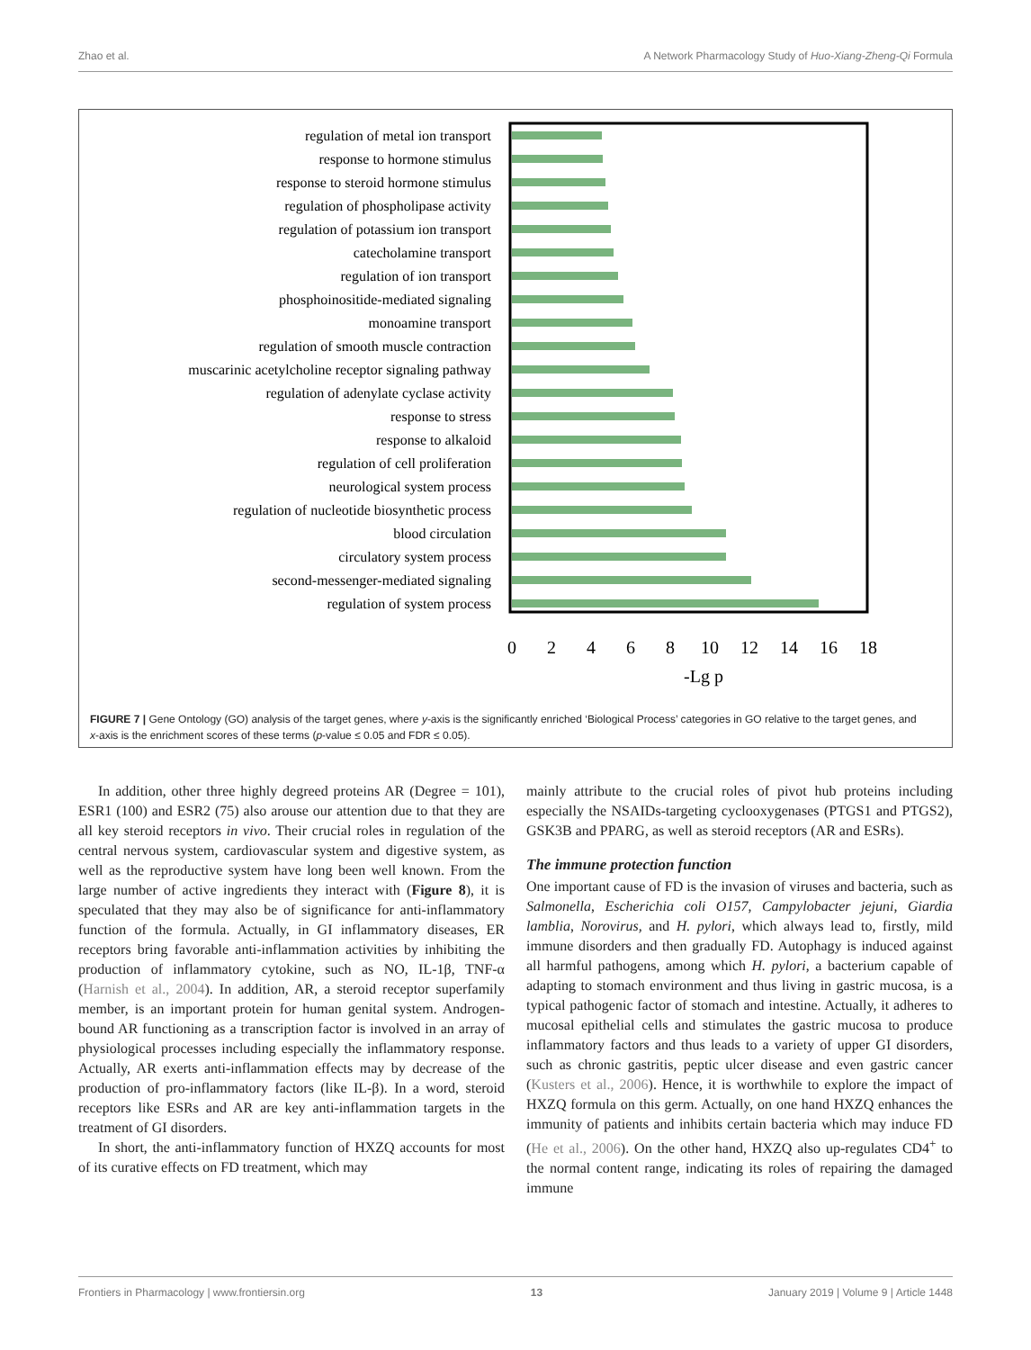Zhao et al. A Network Pharmacology Study of Huo-Xiang-Zheng-Qi Formula
regulation of metal ion transport
response to hormone stimulus
response to steroid hormone stimulus
regulation of phospholipase activity
regulation of potassium ion transport
catecholamine transport
regulation of ion transport
phosphoinositide-mediated signaling
monoamine transport
regulation of smooth muscle contraction
muscarinic acetylcholine receptor signaling pathway
regulation of adenylate cyclase activity
response to stress
response to alkaloid
regulation of cell proliferation
neurological system process
regulation of nucleotide biosynthetic process
blood circulation
circulatory system process
second-messenger-mediated signaling
regulation of system process
0
2
4
6
8
10
12
14
16
18
-Lg p
FIGURE 7 | Gene Ontology (GO) analysis of the target genes, where y-axis is the significantly enriched ‘Biological Process’ categories in GO relative to the target genes, and x-axis is the enrichment scores of these terms (p-value ≤ 0.05 and FDR ≤ 0.05).
In addition, other three highly degreed proteins AR (Degree = 101), ESR1 (100) and ESR2 (75) also arouse our attention due to that they are all key steroid receptors in vivo. Their crucial roles in regulation of the central nervous system, cardiovascular system and digestive system, as well as the reproductive system have long been well known. From the large number of active ingredients they interact with (Figure 8), it is speculated that they may also be of significance for anti-inflammatory function of the formula. Actually, in GI inflammatory diseases, ER receptors bring favorable anti-inflammation activities by inhibiting the production of inflammatory cytokine, such as NO, IL-1β, TNF-α (Harnish et al., 2004). In addition, AR, a steroid receptor superfamily member, is an important protein for human genital system. Androgen-bound AR functioning as a transcription factor is involved in an array of physiological processes including especially the inflammatory response. Actually, AR exerts anti-inflammation effects may by decrease of the production of pro-inflammatory factors (like IL-β). In a word, steroid receptors like ESRs and AR are key anti-inflammation targets in the treatment of GI disorders.
In short, the anti-inflammatory function of HXZQ accounts for most of its curative effects on FD treatment, which may
mainly attribute to the crucial roles of pivot hub proteins including especially the NSAIDs-targeting cyclooxygenases (PTGS1 and PTGS2), GSK3B and PPARG, as well as steroid receptors (AR and ESRs).
The immune protection function
One important cause of FD is the invasion of viruses and bacteria, such as Salmonella, Escherichia coli O157, Campylobacter jejuni, Giardia lamblia, Norovirus, and H. pylori, which always lead to, firstly, mild immune disorders and then gradually FD. Autophagy is induced against all harmful pathogens, among which H. pylori, a bacterium capable of adapting to stomach environment and thus living in gastric mucosa, is a typical pathogenic factor of stomach and intestine. Actually, it adheres to mucosal epithelial cells and stimulates the gastric mucosa to produce inflammatory factors and thus leads to a variety of upper GI disorders, such as chronic gastritis, peptic ulcer disease and even gastric cancer (Kusters et al., 2006). Hence, it is worthwhile to explore the impact of HXZQ formula on this germ. Actually, on one hand HXZQ enhances the immunity of patients and inhibits certain bacteria which may induce FD (He et al., 2006). On the other hand, HXZQ also up-regulates CD4<sup>+</sup> to the normal content range, indicating its roles of repairing the damaged immune
Frontiers in Pharmacology | www.frontiersin.org 13 January 2019 | Volume 9 | Article 1448